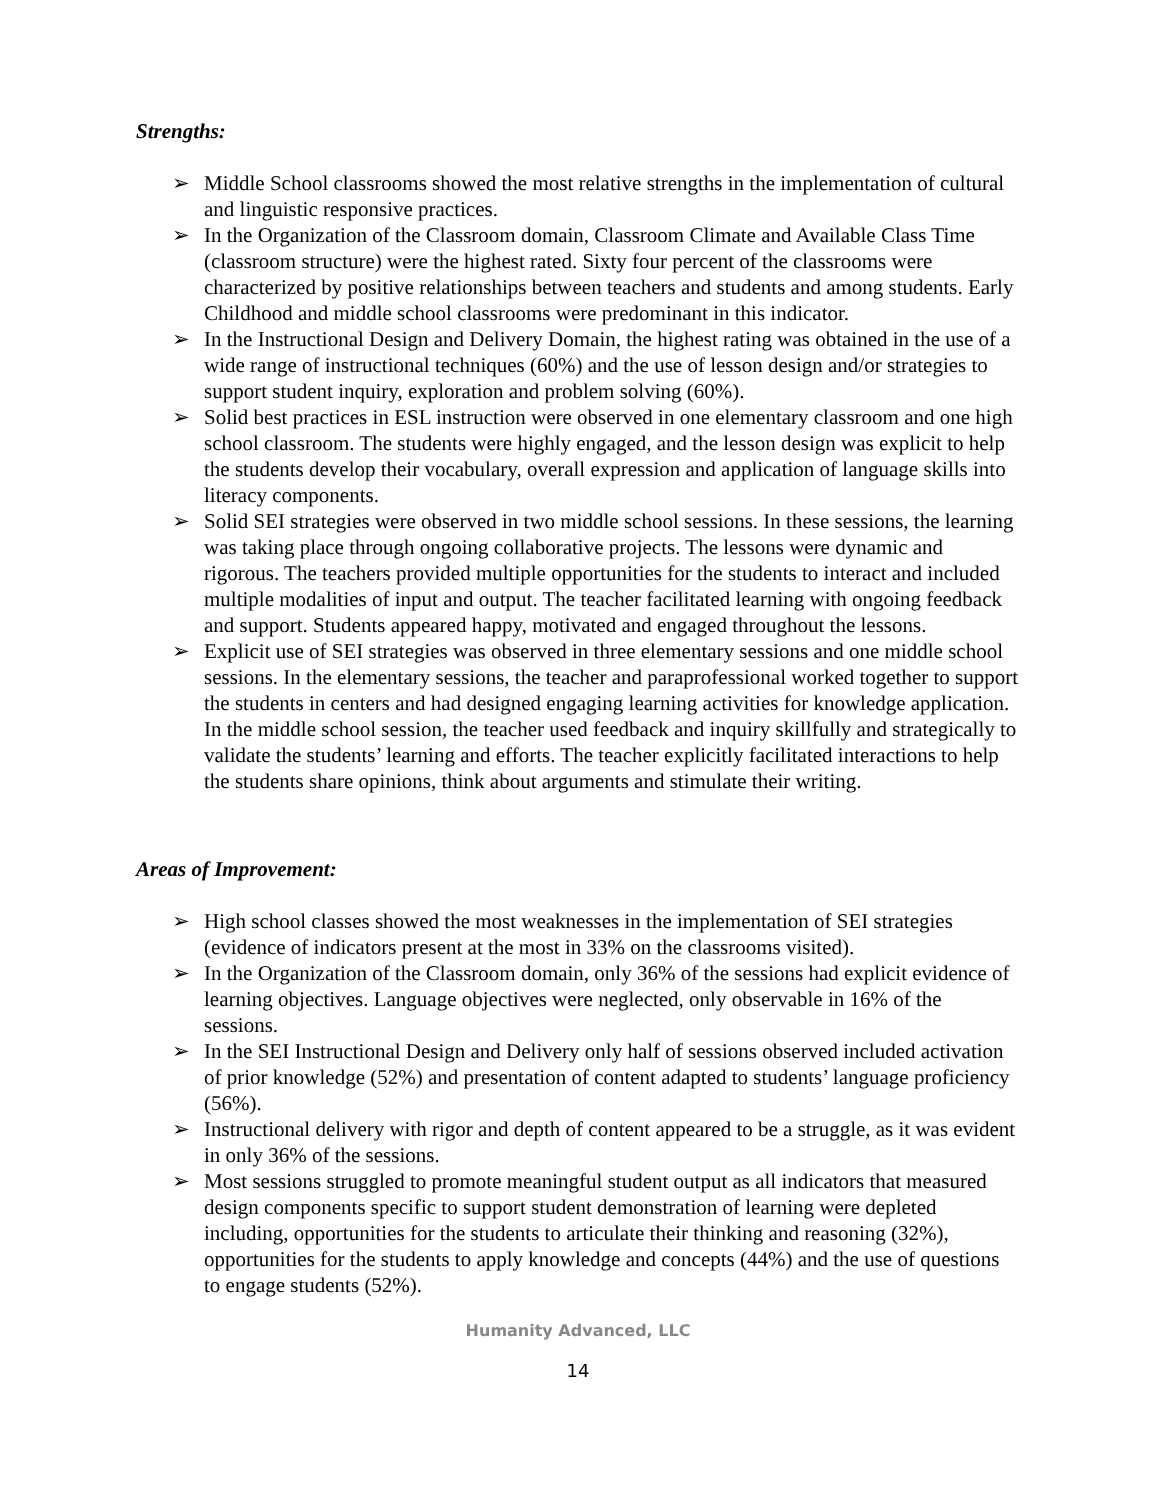Strengths:
➢ Middle School classrooms showed the most relative strengths in the implementation of cultural and linguistic responsive practices.
➢ In the Organization of the Classroom domain, Classroom Climate and Available Class Time (classroom structure) were the highest rated. Sixty four percent of the classrooms were characterized by positive relationships between teachers and students and among students. Early Childhood and middle school classrooms were predominant in this indicator.
➢ In the Instructional Design and Delivery Domain, the highest rating was obtained in the use of a wide range of instructional techniques (60%) and the use of lesson design and/or strategies to support student inquiry, exploration and problem solving (60%).
➢ Solid best practices in ESL instruction were observed in one elementary classroom and one high school classroom. The students were highly engaged, and the lesson design was explicit to help the students develop their vocabulary, overall expression and application of language skills into literacy components.
➢ Solid SEI strategies were observed in two middle school sessions. In these sessions, the learning was taking place through ongoing collaborative projects. The lessons were dynamic and rigorous. The teachers provided multiple opportunities for the students to interact and included multiple modalities of input and output. The teacher facilitated learning with ongoing feedback and support. Students appeared happy, motivated and engaged throughout the lessons.
➢ Explicit use of SEI strategies was observed in three elementary sessions and one middle school sessions. In the elementary sessions, the teacher and paraprofessional worked together to support the students in centers and had designed engaging learning activities for knowledge application. In the middle school session, the teacher used feedback and inquiry skillfully and strategically to validate the students’ learning and efforts. The teacher explicitly facilitated interactions to help the students share opinions, think about arguments and stimulate their writing.
Areas of Improvement:
➢ High school classes showed the most weaknesses in the implementation of SEI strategies (evidence of indicators present at the most in 33% on the classrooms visited).
➢ In the Organization of the Classroom domain, only 36% of the sessions had explicit evidence of learning objectives. Language objectives were neglected, only observable in 16% of the sessions.
➢ In the SEI Instructional Design and Delivery only half of sessions observed included activation of prior knowledge (52%) and presentation of content adapted to students’ language proficiency (56%).
➢ Instructional delivery with rigor and depth of content appeared to be a struggle, as it was evident in only 36% of the sessions.
➢ Most sessions struggled to promote meaningful student output as all indicators that measured design components specific to support student demonstration of learning were depleted including, opportunities for the students to articulate their thinking and reasoning (32%), opportunities for the students to apply knowledge and concepts (44%) and the use of questions to engage students (52%).
Humanity Advanced, LLC
14